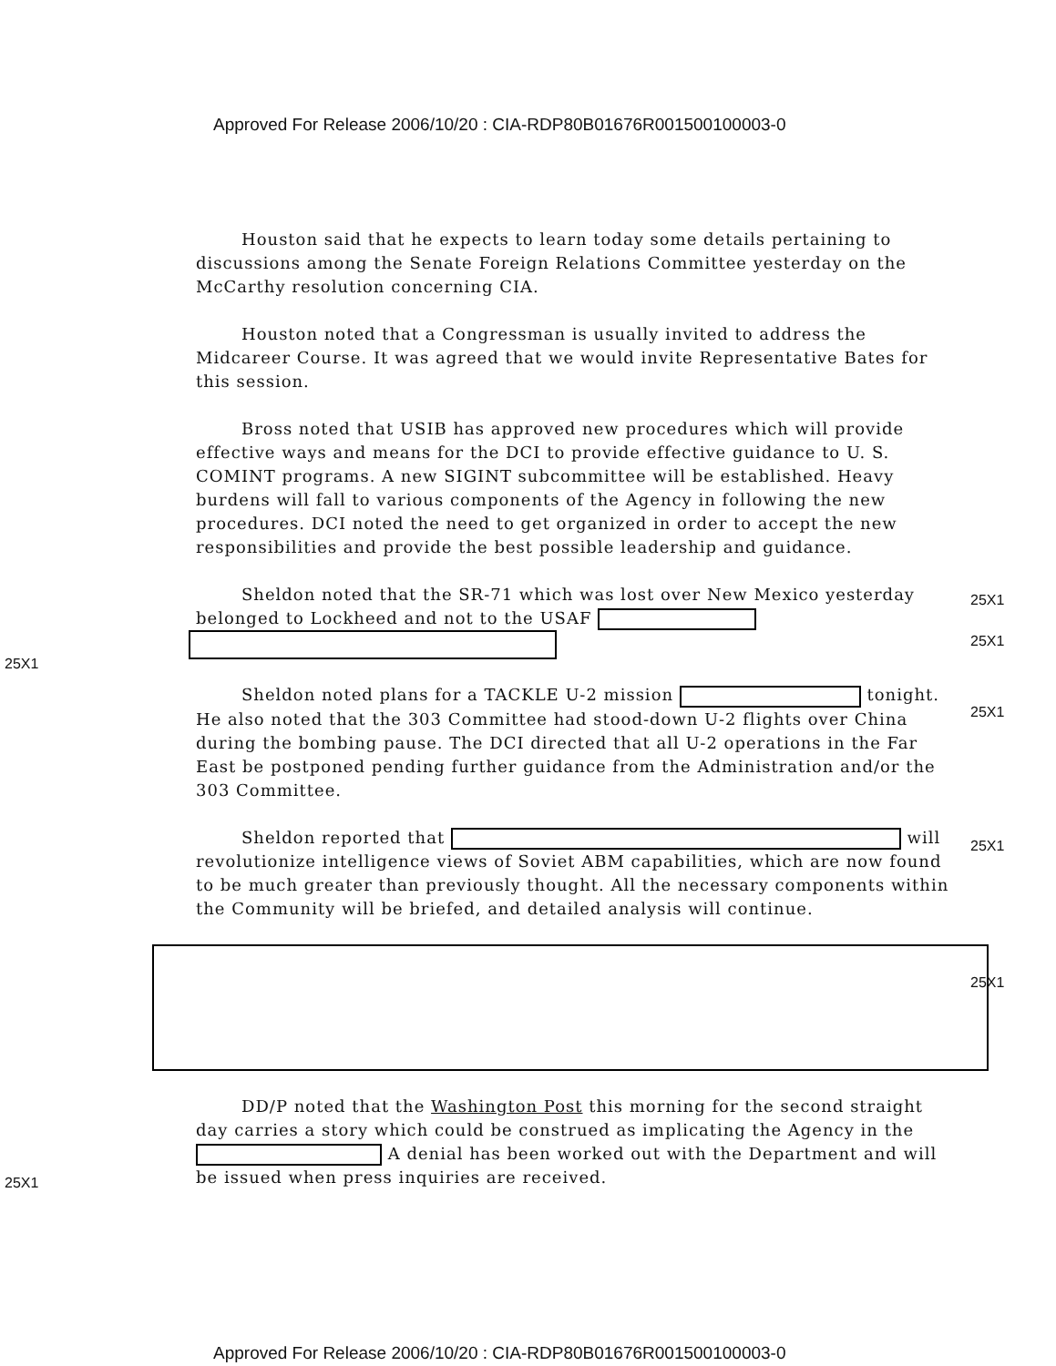Approved For Release 2006/10/20 : CIA-RDP80B01676R001500100003-0
Houston said that he expects to learn today some details pertaining to discussions among the Senate Foreign Relations Committee yesterday on the McCarthy resolution concerning CIA.
Houston noted that a Congressman is usually invited to address the Midcareer Course. It was agreed that we would invite Representative Bates for this session.
Bross noted that USIB has approved new procedures which will provide effective ways and means for the DCI to provide effective guidance to U. S. COMINT programs. A new SIGINT subcommittee will be established. Heavy burdens will fall to various components of the Agency in following the new procedures. DCI noted the need to get organized in order to accept the new responsibilities and provide the best possible leadership and guidance.
Sheldon noted that the SR-71 which was lost over New Mexico yesterday belonged to Lockheed and not to the USAF
Sheldon noted plans for a TACKLE U-2 mission tonight. He also noted that the 303 Committee had stood-down U-2 flights over China during the bombing pause. The DCI directed that all U-2 operations in the Far East be postponed pending further guidance from the Administration and/or the 303 Committee.
Sheldon reported that will revolutionize intelligence views of Soviet ABM capabilities, which are now found to be much greater than previously thought. All the necessary components within the Community will be briefed, and detailed analysis will continue.
DD/P noted that the Washington Post this morning for the second straight day carries a story which could be construed as implicating the Agency in the A denial has been worked out with the Department and will be issued when press inquiries are received.
25X1
25X1
25X1
25X1
25X1
25X1
25X1
Approved For Release 2006/10/20 : CIA-RDP80B01676R001500100003-0